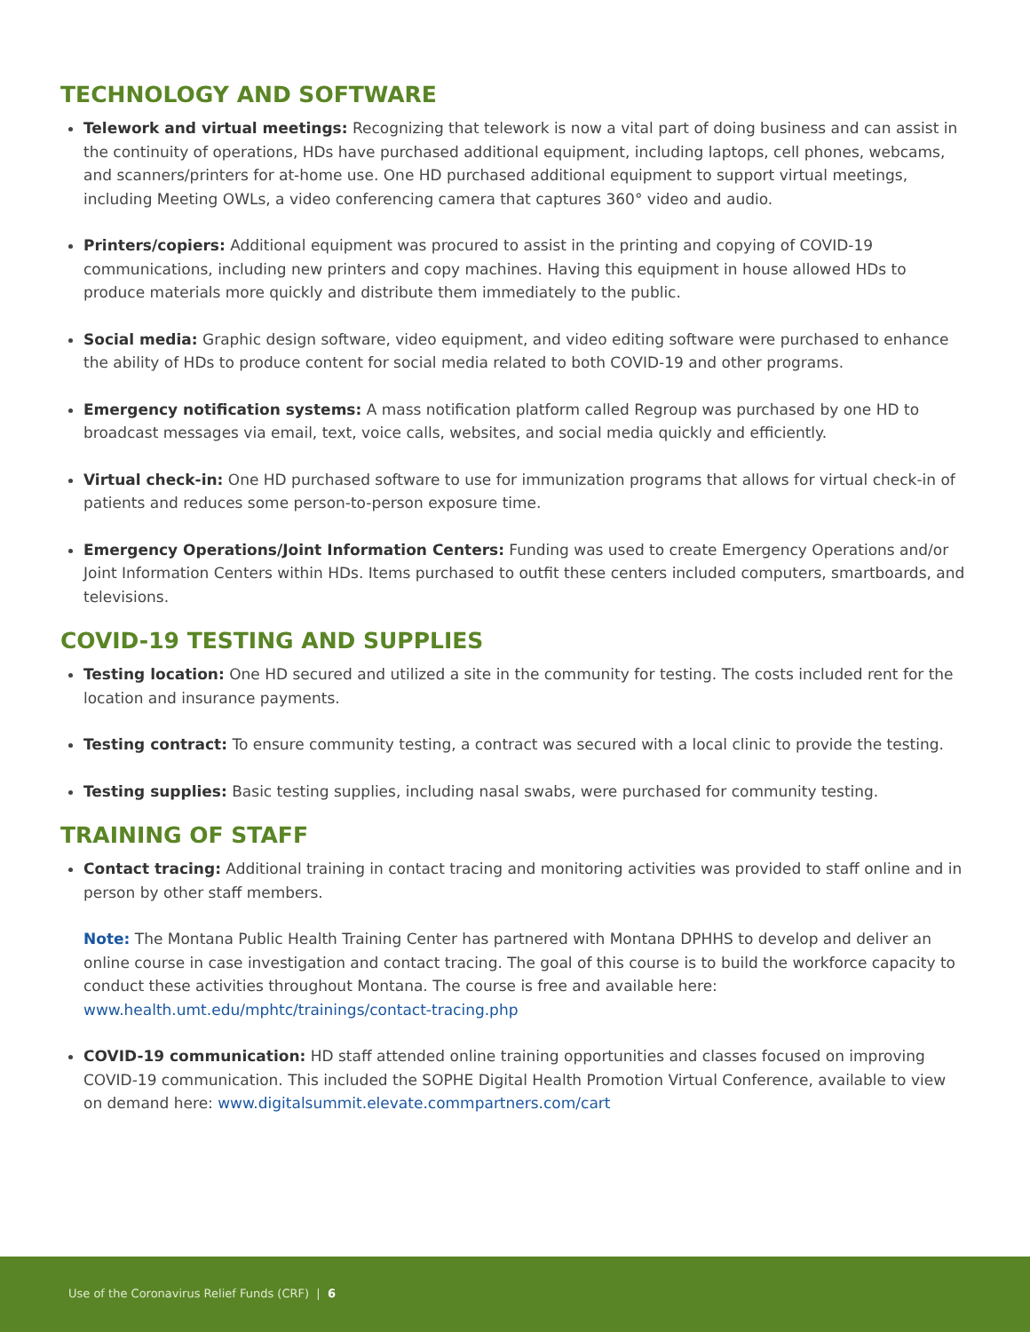TECHNOLOGY AND SOFTWARE
Telework and virtual meetings: Recognizing that telework is now a vital part of doing business and can assist in the continuity of operations, HDs have purchased additional equipment, including laptops, cell phones, webcams, and scanners/printers for at-home use. One HD purchased additional equipment to support virtual meetings, including Meeting OWLs, a video conferencing camera that captures 360° video and audio.
Printers/copiers: Additional equipment was procured to assist in the printing and copying of COVID-19 communications, including new printers and copy machines. Having this equipment in house allowed HDs to produce materials more quickly and distribute them immediately to the public.
Social media: Graphic design software, video equipment, and video editing software were purchased to enhance the ability of HDs to produce content for social media related to both COVID-19 and other programs.
Emergency notification systems: A mass notification platform called Regroup was purchased by one HD to broadcast messages via email, text, voice calls, websites, and social media quickly and efficiently.
Virtual check-in: One HD purchased software to use for immunization programs that allows for virtual check-in of patients and reduces some person-to-person exposure time.
Emergency Operations/Joint Information Centers: Funding was used to create Emergency Operations and/or Joint Information Centers within HDs. Items purchased to outfit these centers included computers, smartboards, and televisions.
COVID-19 TESTING AND SUPPLIES
Testing location: One HD secured and utilized a site in the community for testing. The costs included rent for the location and insurance payments.
Testing contract: To ensure community testing, a contract was secured with a local clinic to provide the testing.
Testing supplies: Basic testing supplies, including nasal swabs, were purchased for community testing.
TRAINING OF STAFF
Contact tracing: Additional training in contact tracing and monitoring activities was provided to staff online and in person by other staff members.
Note: The Montana Public Health Training Center has partnered with Montana DPHHS to develop and deliver an online course in case investigation and contact tracing. The goal of this course is to build the workforce capacity to conduct these activities throughout Montana. The course is free and available here: www.health.umt.edu/mphtc/trainings/contact-tracing.php
COVID-19 communication: HD staff attended online training opportunities and classes focused on improving COVID-19 communication. This included the SOPHE Digital Health Promotion Virtual Conference, available to view on demand here: www.digitalsummit.elevate.commpartners.com/cart
Use of the Coronavirus Relief Funds (CRF) | 6